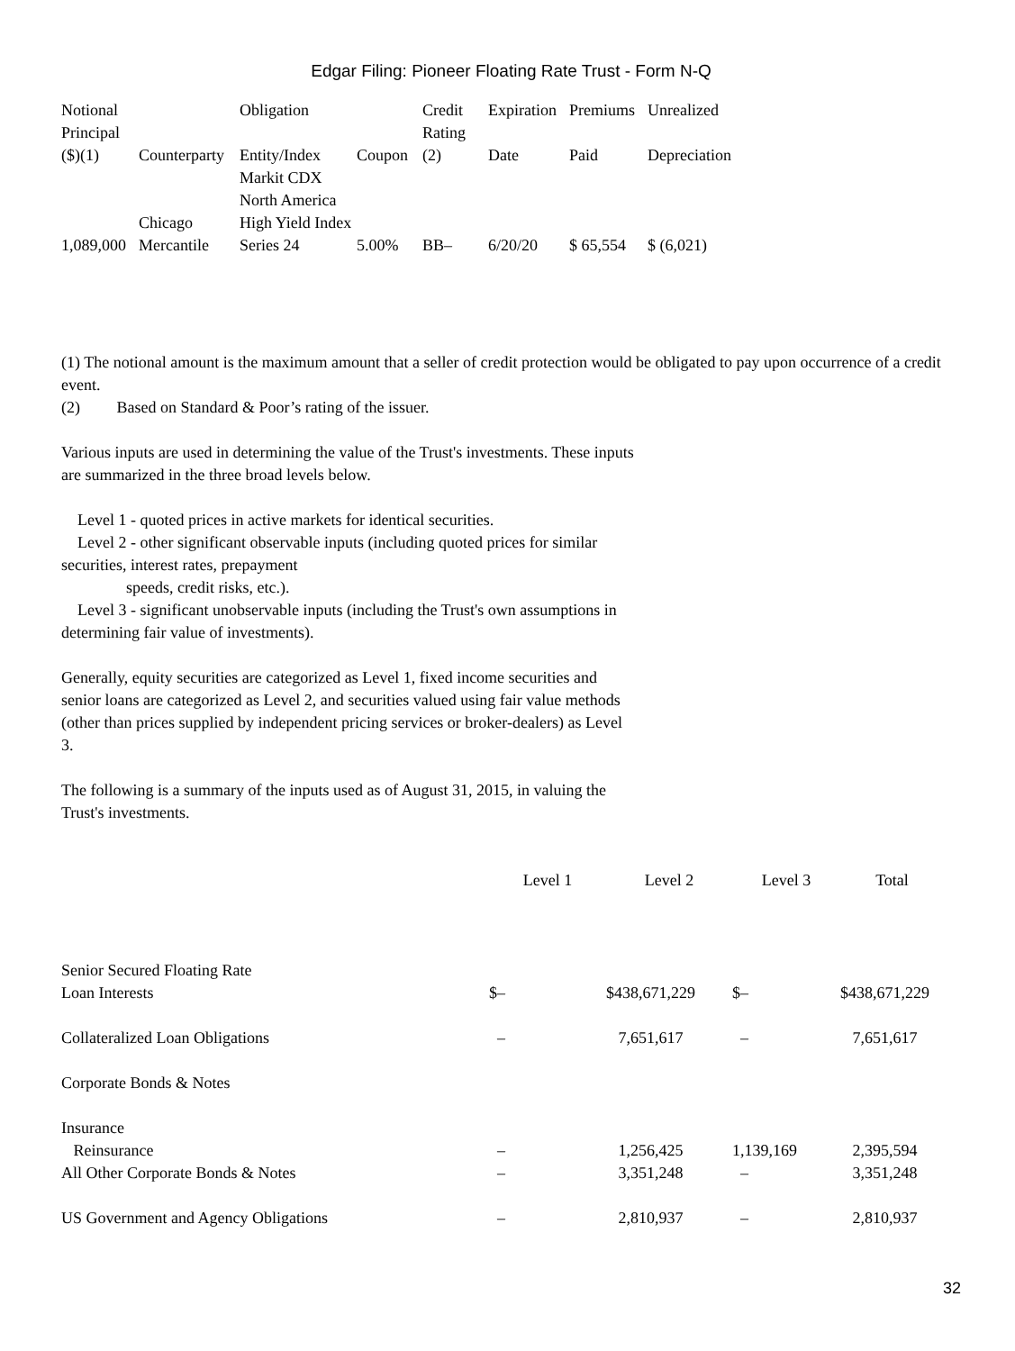Edgar Filing: Pioneer Floating Rate Trust - Form N-Q
| Notional Principal ($)(1) | Counterparty | Obligation Entity/Index | Coupon | Credit Rating (2) | Expiration Date | Premiums Paid | Unrealized Depreciation |
| --- | --- | --- | --- | --- | --- | --- | --- |
| 1,089,000 | Chicago Mercantile | Markit CDX North America High Yield Index Series 24 | 5.00% | BB– | 6/20/20 | $ 65,554 | $ (6,021) |
(1) The notional amount is the maximum amount that a seller of credit protection would be obligated to pay upon occurrence of a credit event.
(2) Based on Standard & Poor’s rating of the issuer.
Various inputs are used in determining the value of the Trust's investments. These inputs are summarized in the three broad levels below.
Level 1 - quoted prices in active markets for identical securities.
Level 2 - other significant observable inputs (including quoted prices for similar securities, interest rates, prepayment
speeds, credit risks, etc.).
Level 3 - significant unobservable inputs (including the Trust's own assumptions in determining fair value of investments).
Generally, equity securities are categorized as Level 1, fixed income securities and senior loans are categorized as Level 2, and securities valued using fair value methods (other than prices supplied by independent pricing services or broker-dealers) as Level 3.
The following is a summary of the inputs used as of August 31, 2015, in valuing the Trust's investments.
| | Level 1 | Level 2 | Level 3 | Total |
| --- | --- | --- | --- | --- |
| Senior Secured Floating Rate Loan Interests | $– | $438,671,229 | $– | $438,671,229 |
| Collateralized Loan Obligations | – | 7,651,617 | – | 7,651,617 |
| Corporate Bonds & Notes | | | | |
| Insurance Reinsurance | – | 1,256,425 | 1,139,169 | 2,395,594 |
| All Other Corporate Bonds & Notes | – | 3,351,248 | – | 3,351,248 |
| US Government and Agency Obligations | – | 2,810,937 | – | 2,810,937 |
32